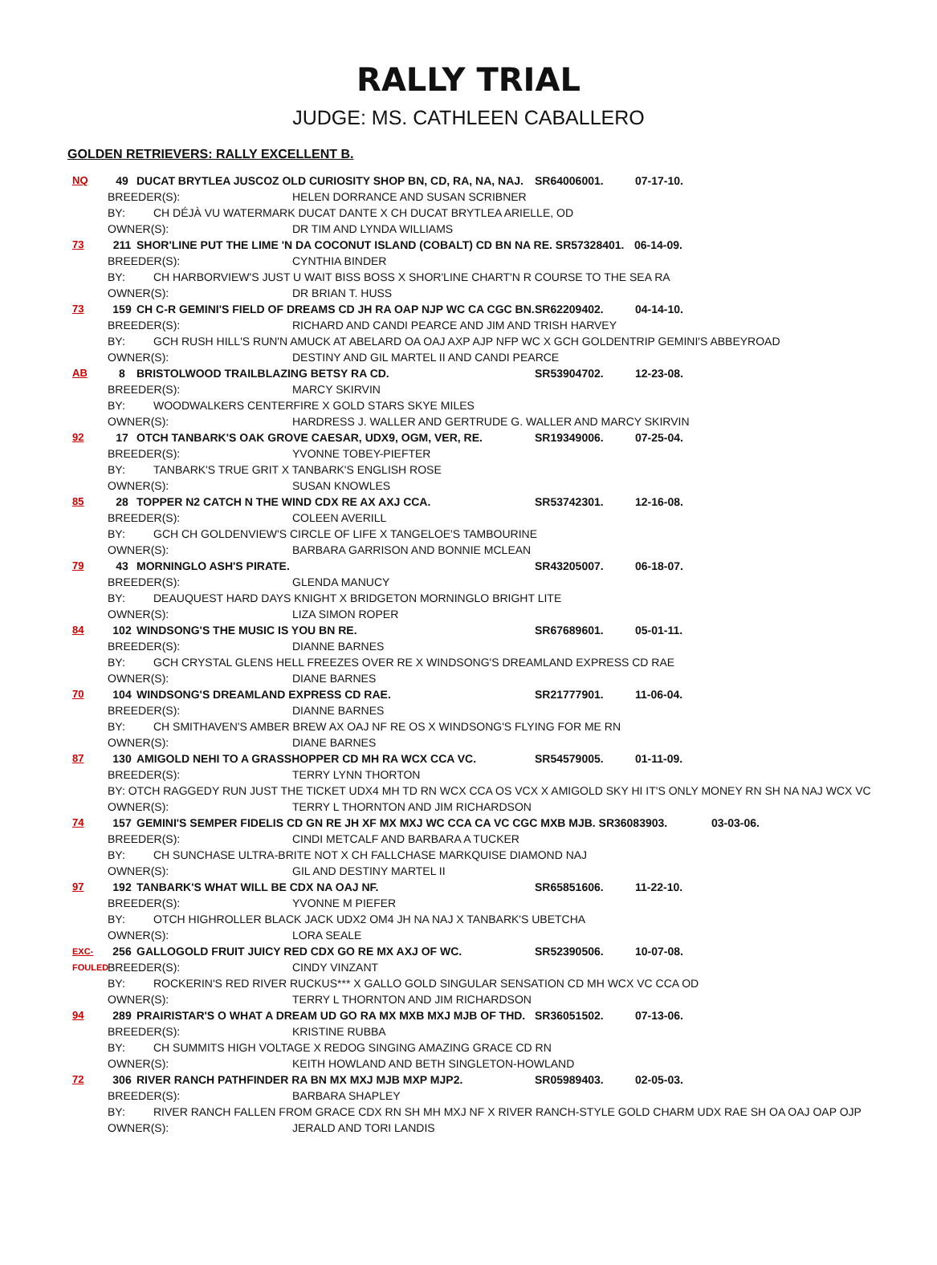RALLY TRIAL
JUDGE: MS. CATHLEEN CABALLERO
GOLDEN RETRIEVERS: RALLY EXCELLENT B.
NQ 49 DUCAT BRYTLEA JUSCOZ OLD CURIOSITY SHOP BN, CD, RA, NA, NAJ. SR64006001. 07-17-10.
BREEDER(S): HELEN DORRANCE AND SUSAN SCRIBNER
BY: CH DÉJÀ VU WATERMARK DUCAT DANTE X CH DUCAT BRYTLEA ARIELLE, OD
OWNER(S): DR TIM AND LYNDA WILLIAMS
73 211 SHOR'LINE PUT THE LIME 'N DA COCONUT ISLAND (COBALT) CD BN NA RE. SR57328401. 06-14-09.
BREEDER(S): CYNTHIA BINDER
BY: CH HARBORVIEW'S JUST U WAIT BISS BOSS X SHOR'LINE CHART'N R COURSE TO THE SEA RA
OWNER(S): DR BRIAN T. HUSS
73 159 CH C-R GEMINI'S FIELD OF DREAMS CD JH RA OAP NJP WC CA CGC BN. SR62209402. 04-14-10.
BREEDER(S): RICHARD AND CANDI PEARCE AND JIM AND TRISH HARVEY
BY: GCH RUSH HILL'S RUN'N AMUCK AT ABELARD OA OAJ AXP AJP NFP WC X GCH GOLDENTRIP GEMINI'S ABBEYROAD
OWNER(S): DESTINY AND GIL MARTEL II AND CANDI PEARCE
AB 8 BRISTOLWOOD TRAILBLAZING BETSY RA CD. SR53904702. 12-23-08.
BREEDER(S): MARCY SKIRVIN
BY: WOODWALKERS CENTERFIRE X GOLD STARS SKYE MILES
OWNER(S): HARDRESS J. WALLER AND GERTRUDE G. WALLER AND MARCY SKIRVIN
92 17 OTCH TANBARK'S OAK GROVE CAESAR, UDX9, OGM, VER, RE. SR19349006. 07-25-04.
BREEDER(S): YVONNE TOBEY-PIEFTER
BY: TANBARK'S TRUE GRIT X TANBARK'S ENGLISH ROSE
OWNER(S): SUSAN KNOWLES
85 28 TOPPER N2 CATCH N THE WIND CDX RE AX AXJ CCA. SR53742301. 12-16-08.
BREEDER(S): COLEEN AVERILL
BY: GCH CH GOLDENVIEW'S CIRCLE OF LIFE X TANGELOE'S TAMBOURINE
OWNER(S): BARBARA GARRISON AND BONNIE MCLEAN
79 43 MORNINGLO ASH'S PIRATE. SR43205007. 06-18-07.
BREEDER(S): GLENDA MANUCY
BY: DEAUQUEST HARD DAYS KNIGHT X BRIDGETON MORNINGLO BRIGHT LITE
OWNER(S): LIZA SIMON ROPER
84 102 WINDSONG'S THE MUSIC IS YOU BN RE. SR67689601. 05-01-11.
BREEDER(S): DIANNE BARNES
BY: GCH CRYSTAL GLENS HELL FREEZES OVER RE X WINDSONG'S DREAMLAND EXPRESS CD RAE
OWNER(S): DIANE BARNES
70 104 WINDSONG'S DREAMLAND EXPRESS CD RAE. SR21777901. 11-06-04.
BREEDER(S): DIANNE BARNES
BY: CH SMITHAVEN'S AMBER BREW AX OAJ NF RE OS X WINDSONG'S FLYING FOR ME RN
OWNER(S): DIANE BARNES
87 130 AMIGOLD NEHI TO A GRASSHOPPER CD MH RA WCX CCA VC. SR54579005. 01-11-09.
BREEDER(S): TERRY LYNN THORTON
BY: OTCH RAGGEDY RUN JUST THE TICKET UDX4 MH TD RN WCX CCA OS VCX X AMIGOLD SKY HI IT'S ONLY MONEY RN SH NA NAJ WCX VC
OWNER(S): TERRY L THORNTON AND JIM RICHARDSON
74 157 GEMINI'S SEMPER FIDELIS CD GN RE JH XF MX MXJ WC CCA CA VC CGC MXB MJB. SR36083903. 03-03-06.
BREEDER(S): CINDI METCALF AND BARBARA A TUCKER
BY: CH SUNCHASE ULTRA-BRITE NOT X CH FALLCHASE MARKQUISE DIAMOND NAJ
OWNER(S): GIL AND DESTINY MARTEL II
97 192 TANBARK'S WHAT WILL BE CDX NA OAJ NF. SR65851606. 11-22-10.
BREEDER(S): YVONNE M PIEFER
BY: OTCH HIGHROLLER BLACK JACK UDX2 OM4 JH NA NAJ X TANBARK'S UBETCHA
OWNER(S): LORA SEALE
EXC- 256 GALLOGOLD FRUIT JUICY RED CDX GO RE MX AXJ OF WC. SR52390506. 10-07-08.
FOULED BREEDER(S): CINDY VINZANT
BY: ROCKERIN'S RED RIVER RUCKUS*** X GALLO GOLD SINGULAR SENSATION CD MH WCX VC CCA OD
OWNER(S): TERRY L THORNTON AND JIM RICHARDSON
94 289 PRAIRISTAR'S O WHAT A DREAM UD GO RA MX MXB MXJ MJB OF THD. SR36051502. 07-13-06.
BREEDER(S): KRISTINE RUBBA
BY: CH SUMMITS HIGH VOLTAGE X REDOG SINGING AMAZING GRACE CD RN
OWNER(S): KEITH HOWLAND AND BETH SINGLETON-HOWLAND
72 306 RIVER RANCH PATHFINDER RA BN MX MXJ MJB MXP MJP2. SR05989403. 02-05-03.
BREEDER(S): BARBARA SHAPLEY
BY: RIVER RANCH FALLEN FROM GRACE CDX RN SH MH MXJ NF X RIVER RANCH-STYLE GOLD CHARM UDX RAE SH OA OAJ OAP OJP
OWNER(S): JERALD AND TORI LANDIS